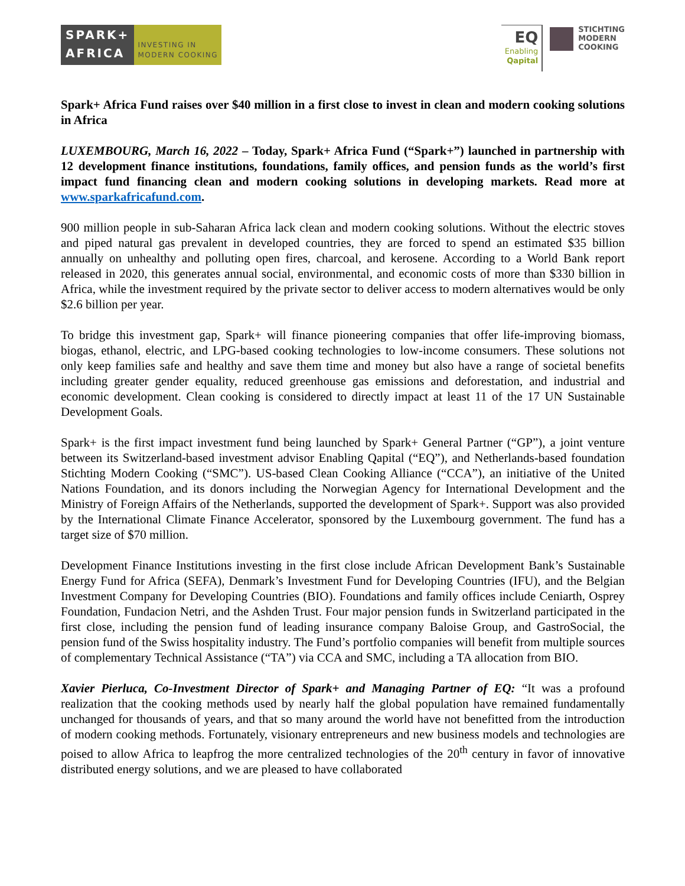SPARK+
AFRICA
INVESTING IN
MODERN COOKING
EQ
Enabling
Qapital
STICHTING
MODERN
COOKING
Spark+ Africa Fund raises over $40 million in a first close to invest in clean and modern cooking solutions in Africa
LUXEMBOURG, March 16, 2022 – Today, Spark+ Africa Fund (“Spark+”) launched in partnership with 12 development finance institutions, foundations, family offices, and pension funds as the world’s first impact fund financing clean and modern cooking solutions in developing markets. Read more at www.sparkafricafund.com.
900 million people in sub-Saharan Africa lack clean and modern cooking solutions. Without the electric stoves and piped natural gas prevalent in developed countries, they are forced to spend an estimated $35 billion annually on unhealthy and polluting open fires, charcoal, and kerosene. According to a World Bank report released in 2020, this generates annual social, environmental, and economic costs of more than $330 billion in Africa, while the investment required by the private sector to deliver access to modern alternatives would be only $2.6 billion per year.
To bridge this investment gap, Spark+ will finance pioneering companies that offer life-improving biomass, biogas, ethanol, electric, and LPG-based cooking technologies to low-income consumers. These solutions not only keep families safe and healthy and save them time and money but also have a range of societal benefits including greater gender equality, reduced greenhouse gas emissions and deforestation, and industrial and economic development. Clean cooking is considered to directly impact at least 11 of the 17 UN Sustainable Development Goals.
Spark+ is the first impact investment fund being launched by Spark+ General Partner (“GP”), a joint venture between its Switzerland-based investment advisor Enabling Qapital (“EQ”), and Netherlands-based foundation Stichting Modern Cooking (“SMC”). US-based Clean Cooking Alliance (“CCA”), an initiative of the United Nations Foundation, and its donors including the Norwegian Agency for International Development and the Ministry of Foreign Affairs of the Netherlands, supported the development of Spark+. Support was also provided by the International Climate Finance Accelerator, sponsored by the Luxembourg government. The fund has a target size of $70 million.
Development Finance Institutions investing in the first close include African Development Bank’s Sustainable Energy Fund for Africa (SEFA), Denmark’s Investment Fund for Developing Countries (IFU), and the Belgian Investment Company for Developing Countries (BIO). Foundations and family offices include Ceniarth, Osprey Foundation, Fundacion Netri, and the Ashden Trust. Four major pension funds in Switzerland participated in the first close, including the pension fund of leading insurance company Baloise Group, and GastroSocial, the pension fund of the Swiss hospitality industry. The Fund’s portfolio companies will benefit from multiple sources of complementary Technical Assistance (“TA”) via CCA and SMC, including a TA allocation from BIO.
Xavier Pierluca, Co-Investment Director of Spark+ and Managing Partner of EQ: “It was a profound realization that the cooking methods used by nearly half the global population have remained fundamentally unchanged for thousands of years, and that so many around the world have not benefitted from the introduction of modern cooking methods. Fortunately, visionary entrepreneurs and new business models and technologies are poised to allow Africa to leapfrog the more centralized technologies of the 20<sup>th</sup> century in favor of innovative distributed energy solutions, and we are pleased to have collaborated